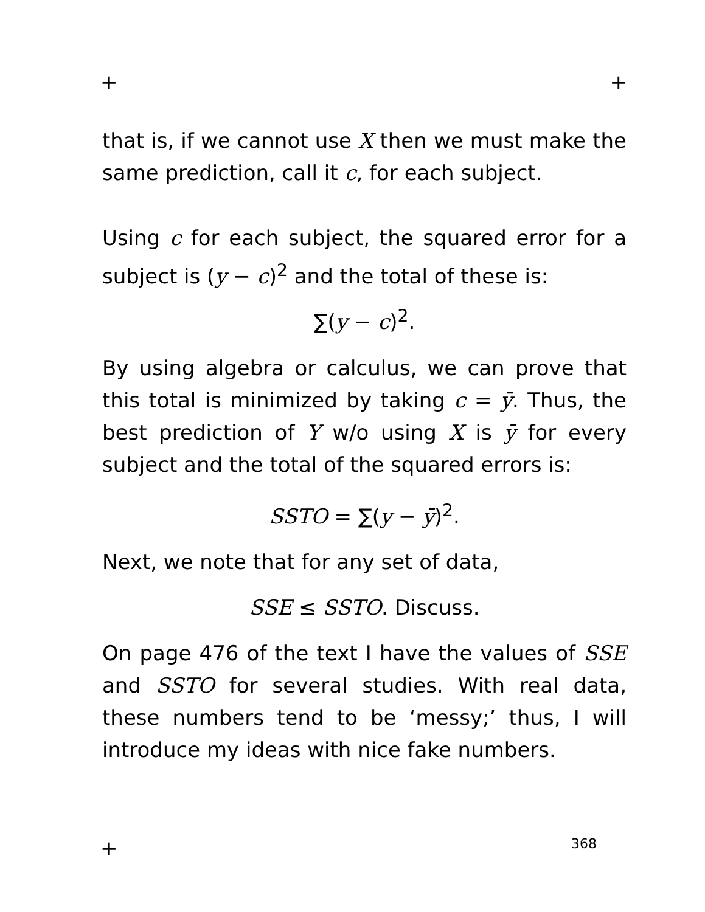+ +
that is, if we cannot use X then we must make the same prediction, call it c, for each subject.
Using c for each subject, the squared error for a subject is (y − c)<sup>2</sup> and the total of these is:
∑(y − c)<sup>2</sup>.
By using algebra or calculus, we can prove that this total is minimized by taking c = ȳ. Thus, the best prediction of Y w/o using X is ȳ for every subject and the total of the squared errors is:
SSTO = ∑(y − ȳ)<sup>2</sup>.
Next, we note that for any set of data,
SSE ≤ SSTO. Discuss.
On page 476 of the text I have the values of SSE and SSTO for several studies. With real data, these numbers tend to be ‘messy;’ thus, I will introduce my ideas with nice fake numbers.
+ 368